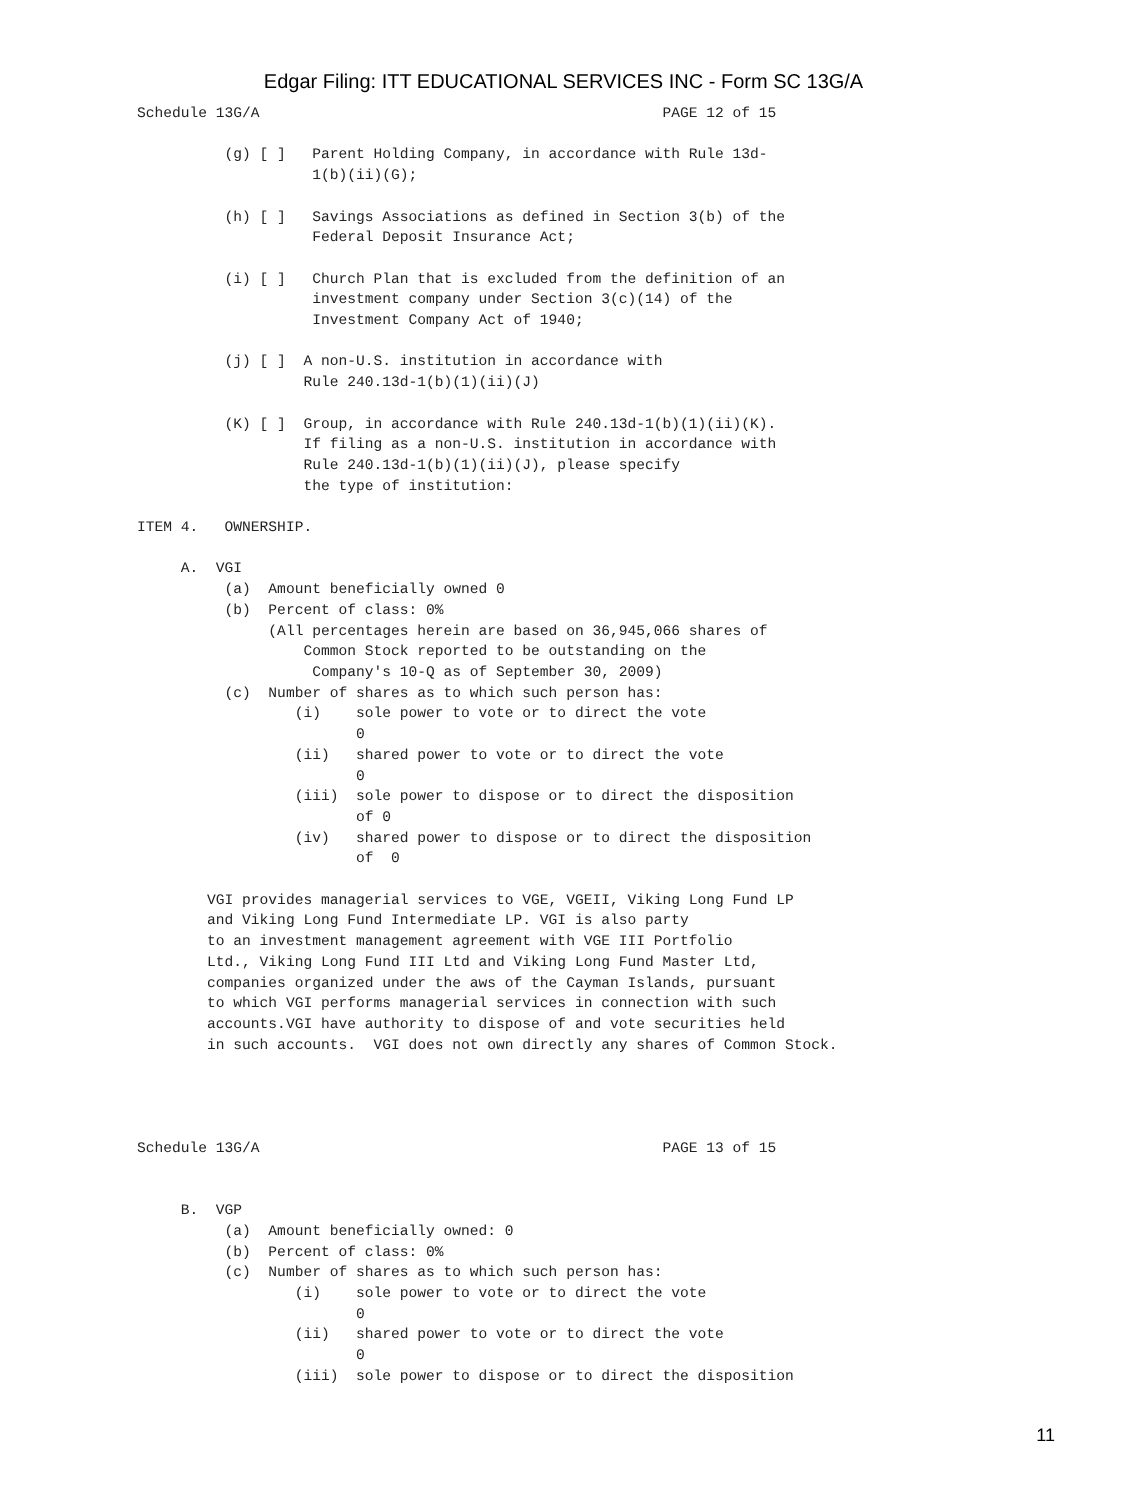Edgar Filing: ITT EDUCATIONAL SERVICES INC - Form SC 13G/A
Schedule 13G/A                                              PAGE 12 of 15

          (g) [ ]   Parent Holding Company, in accordance with Rule 13d-
                    1(b)(ii)(G);

          (h) [ ]   Savings Associations as defined in Section 3(b) of the
                    Federal Deposit Insurance Act;

          (i) [ ]   Church Plan that is excluded from the definition of an
                    investment company under Section 3(c)(14) of the
                    Investment Company Act of 1940;

          (j) [ ]  A non-U.S. institution in accordance with
                   Rule 240.13d-1(b)(1)(ii)(J)

          (K) [ ]  Group, in accordance with Rule 240.13d-1(b)(1)(ii)(K).
                   If filing as a non-U.S. institution in accordance with
                   Rule 240.13d-1(b)(1)(ii)(J), please specify
                   the type of institution:

ITEM 4.   OWNERSHIP.

     A.  VGI
          (a)  Amount beneficially owned 0
          (b)  Percent of class: 0%
               (All percentages herein are based on 36,945,066 shares of
                   Common Stock reported to be outstanding on the
                    Company's 10-Q as of September 30, 2009)
          (c)  Number of shares as to which such person has:
                  (i)    sole power to vote or to direct the vote
                         0
                  (ii)   shared power to vote or to direct the vote
                         0
                  (iii)  sole power to dispose or to direct the disposition
                         of 0
                  (iv)   shared power to dispose or to direct the disposition
                         of  0

        VGI provides managerial services to VGE, VGEII, Viking Long Fund LP
        and Viking Long Fund Intermediate LP. VGI is also party
        to an investment management agreement with VGE III Portfolio
        Ltd., Viking Long Fund III Ltd and Viking Long Fund Master Ltd,
        companies organized under the aws of the Cayman Islands, pursuant
        to which VGI performs managerial services in connection with such
        accounts.VGI have authority to dispose of and vote securities held
        in such accounts.  VGI does not own directly any shares of Common Stock.




Schedule 13G/A                                              PAGE 13 of 15


     B.  VGP
          (a)  Amount beneficially owned: 0
          (b)  Percent of class: 0%
          (c)  Number of shares as to which such person has:
                  (i)    sole power to vote or to direct the vote
                         0
                  (ii)   shared power to vote or to direct the vote
                         0
                  (iii)  sole power to dispose or to direct the disposition
11